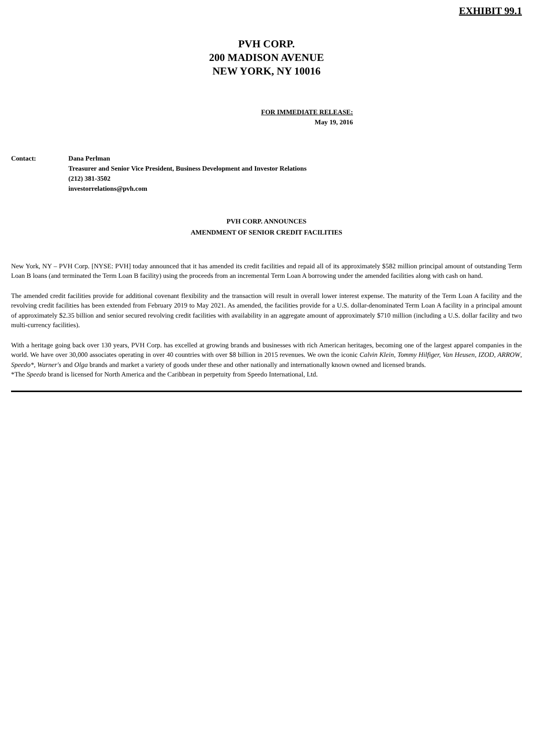EXHIBIT 99.1
PVH CORP.
200 MADISON AVENUE
NEW YORK, NY 10016
FOR IMMEDIATE RELEASE:
May 19, 2016
Contact: Dana Perlman
Treasurer and Senior Vice President, Business Development and Investor Relations
(212) 381-3502
investorrelations@pvh.com
PVH CORP. ANNOUNCES
AMENDMENT OF SENIOR CREDIT FACILITIES
New York, NY – PVH Corp. [NYSE: PVH] today announced that it has amended its credit facilities and repaid all of its approximately $582 million principal amount of outstanding Term Loan B loans (and terminated the Term Loan B facility) using the proceeds from an incremental Term Loan A borrowing under the amended facilities along with cash on hand.
The amended credit facilities provide for additional covenant flexibility and the transaction will result in overall lower interest expense. The maturity of the Term Loan A facility and the revolving credit facilities has been extended from February 2019 to May 2021. As amended, the facilities provide for a U.S. dollar-denominated Term Loan A facility in a principal amount of approximately $2.35 billion and senior secured revolving credit facilities with availability in an aggregate amount of approximately $710 million (including a U.S. dollar facility and two multi-currency facilities).
With a heritage going back over 130 years, PVH Corp. has excelled at growing brands and businesses with rich American heritages, becoming one of the largest apparel companies in the world. We have over 30,000 associates operating in over 40 countries with over $8 billion in 2015 revenues. We own the iconic Calvin Klein, Tommy Hilfiger, Van Heusen, IZOD, ARROW, Speedo*, Warner's and Olga brands and market a variety of goods under these and other nationally and internationally known owned and licensed brands.
*The Speedo brand is licensed for North America and the Caribbean in perpetuity from Speedo International, Ltd.